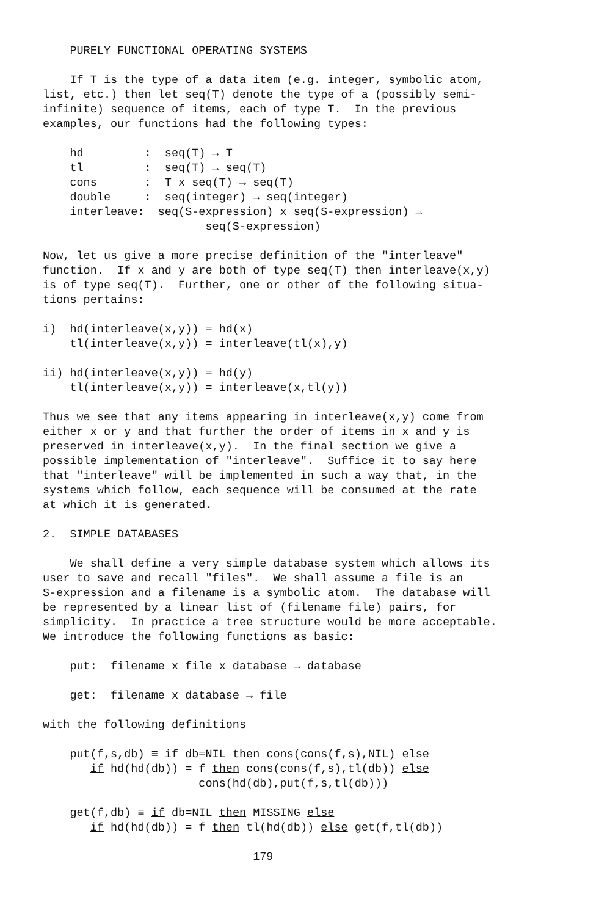PURELY FUNCTIONAL OPERATING SYSTEMS

    If T is the type of a data item (e.g. integer, symbolic atom,
list, etc.) then let seq(T) denote the type of a (possibly semi-
infinite) sequence of items, each of type T.  In the previous
examples, our functions had the following types:

    hd         :  seq(T) → T
    tl         :  seq(T) → seq(T)
    cons       :  T x seq(T) → seq(T)
    double     :  seq(integer) → seq(integer)
    interleave:  seq(S-expression) x seq(S-expression) →
                        seq(S-expression)

Now, let us give a more precise definition of the "interleave"
function.  If x and y are both of type seq(T) then interleave(x,y)
is of type seq(T).  Further, one or other of the following situa-
tions pertains:

i)  hd(interleave(x,y)) = hd(x)
    tl(interleave(x,y)) = interleave(tl(x),y)

ii) hd(interleave(x,y)) = hd(y)
    tl(interleave(x,y)) = interleave(x,tl(y))

Thus we see that any items appearing in interleave(x,y) come from
either x or y and that further the order of items in x and y is
preserved in interleave(x,y).  In the final section we give a
possible implementation of "interleave".  Suffice it to say here
that "interleave" will be implemented in such a way that, in the
systems which follow, each sequence will be consumed at the rate
at which it is generated.

2.  SIMPLE DATABASES

    We shall define a very simple database system which allows its
user to save and recall "files".  We shall assume a file is an
S-expression and a filename is a symbolic atom.  The database will
be represented by a linear list of (filename file) pairs, for
simplicity.  In practice a tree structure would be more acceptable.
We introduce the following functions as basic:

    put:  filename x file x database → database

    get:  filename x database → file

with the following definitions

    put(f,s,db) ≡ if db=NIL then cons(cons(f,s),NIL) else
       if hd(hd(db)) = f then cons(cons(f,s),tl(db)) else
                       cons(hd(db),put(f,s,tl(db)))

    get(f,db) ≡ if db=NIL then MISSING else
       if hd(hd(db)) = f then tl(hd(db)) else get(f,tl(db))

                               179